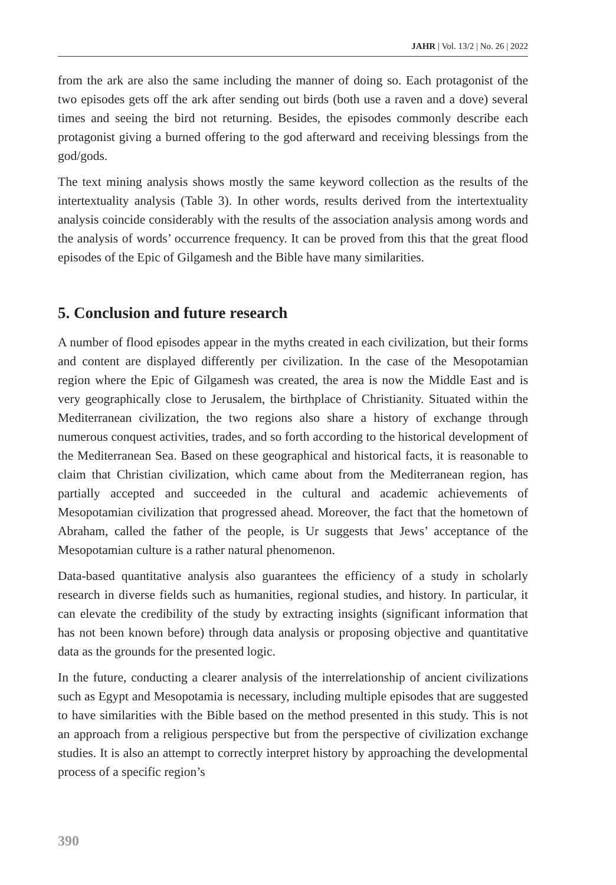JAHR | Vol. 13/2 | No. 26 | 2022
from the ark are also the same including the manner of doing so. Each protagonist of the two episodes gets off the ark after sending out birds (both use a raven and a dove) several times and seeing the bird not returning. Besides, the episodes commonly describe each protagonist giving a burned offering to the god afterward and receiving blessings from the god/gods.
The text mining analysis shows mostly the same keyword collection as the results of the intertextuality analysis (Table 3). In other words, results derived from the intertextuality analysis coincide considerably with the results of the association analysis among words and the analysis of words’ occurrence frequency. It can be proved from this that the great flood episodes of the Epic of Gilgamesh and the Bible have many similarities.
5. Conclusion and future research
A number of flood episodes appear in the myths created in each civilization, but their forms and content are displayed differently per civilization. In the case of the Mesopotamian region where the Epic of Gilgamesh was created, the area is now the Middle East and is very geographically close to Jerusalem, the birthplace of Christianity. Situated within the Mediterranean civilization, the two regions also share a history of exchange through numerous conquest activities, trades, and so forth according to the historical development of the Mediterranean Sea. Based on these geographical and historical facts, it is reasonable to claim that Christian civilization, which came about from the Mediterranean region, has partially accepted and succeeded in the cultural and academic achievements of Mesopotamian civilization that progressed ahead. Moreover, the fact that the hometown of Abraham, called the father of the people, is Ur suggests that Jews’ acceptance of the Mesopotamian culture is a rather natural phenomenon.
Data-based quantitative analysis also guarantees the efficiency of a study in scholarly research in diverse fields such as humanities, regional studies, and history. In particular, it can elevate the credibility of the study by extracting insights (significant information that has not been known before) through data analysis or proposing objective and quantitative data as the grounds for the presented logic.
In the future, conducting a clearer analysis of the interrelationship of ancient civilizations such as Egypt and Mesopotamia is necessary, including multiple episodes that are suggested to have similarities with the Bible based on the method presented in this study. This is not an approach from a religious perspective but from the perspective of civilization exchange studies. It is also an attempt to correctly interpret history by approaching the developmental process of a specific region’s
390